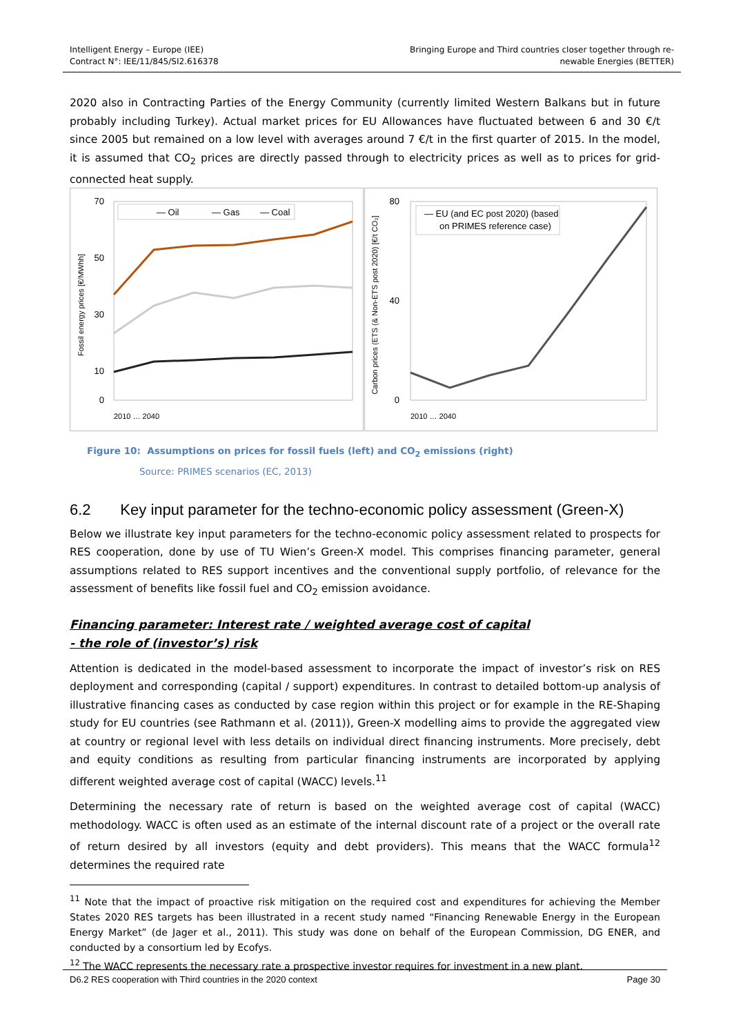Intelligent Energy – Europe (IEE)
Contract N°: IEE/11/845/SI2.616378
Bringing Europe and Third countries closer together through re-
newable Energies (BETTER)
2020 also in Contracting Parties of the Energy Community (currently limited Western Balkans but in future probably including Turkey). Actual market prices for EU Allowances have fluctuated between 6 and 30 €/t since 2005 but remained on a low level with averages around 7 €/t in the first quarter of 2015. In the model, it is assumed that CO<sub>2</sub> prices are directly passed through to electricity prices as well as to prices for grid-connected heat supply.
70
50
30
10
0
Fossil energy prices [€/MWhh]
— Oil
— Gas
— Coal
2010 … 2040
80
40
0
Carbon prices (ETS (& Non-ETS post 2020) [€/t CO₂]
— EU (and EC post 2020) (based
on PRIMES reference case)
2010 … 2040
Figure 10: Assumptions on prices for fossil fuels (left) and CO<sub>2</sub> emissions (right)
Source: PRIMES scenarios (EC, 2013)
6.2 Key input parameter for the techno-economic policy assessment (Green-X)
Below we illustrate key input parameters for the techno-economic policy assessment related to prospects for RES cooperation, done by use of TU Wien’s Green-X model. This comprises financing parameter, general assumptions related to RES support incentives and the conventional supply portfolio, of relevance for the assessment of benefits like fossil fuel and CO<sub>2</sub> emission avoidance.
Financing parameter: Interest rate / weighted average cost of capital
- the role of (investor’s) risk
Attention is dedicated in the model-based assessment to incorporate the impact of investor’s risk on RES deployment and corresponding (capital / support) expenditures. In contrast to detailed bottom-up analysis of illustrative financing cases as conducted by case region within this project or for example in the RE-Shaping study for EU countries (see Rathmann et al. (2011)), Green-X modelling aims to provide the aggregated view at country or regional level with less details on individual direct financing instruments. More precisely, debt and equity conditions as resulting from particular financing instruments are incorporated by applying different weighted average cost of capital (WACC) levels.<sup>11</sup>
Determining the necessary rate of return is based on the weighted average cost of capital (WACC) methodology. WACC is often used as an estimate of the internal discount rate of a project or the overall rate of return desired by all investors (equity and debt providers). This means that the WACC formula<sup>12</sup> determines the required rate
<sup>11</sup> Note that the impact of proactive risk mitigation on the required cost and expenditures for achieving the Member States 2020 RES targets has been illustrated in a recent study named “Financing Renewable Energy in the European Energy Market” (de Jager et al., 2011). This study was done on behalf of the European Commission, DG ENER, and conducted by a consortium led by Ecofys.
<sup>12</sup> The WACC represents the necessary rate a prospective investor requires for investment in a new plant.
D6.2 RES cooperation with Third countries in the 2020 context Page 30